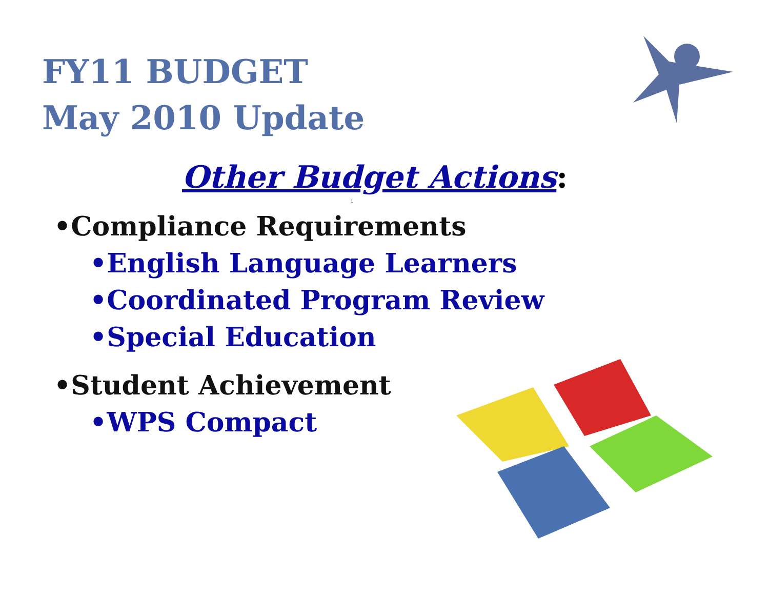FY11 BUDGET
May 2010 Update
Other Budget Actions:
1
•Compliance Requirements
•English Language Learners
•Coordinated Program Review
•Special Education
•Student Achievement
•WPS Compact